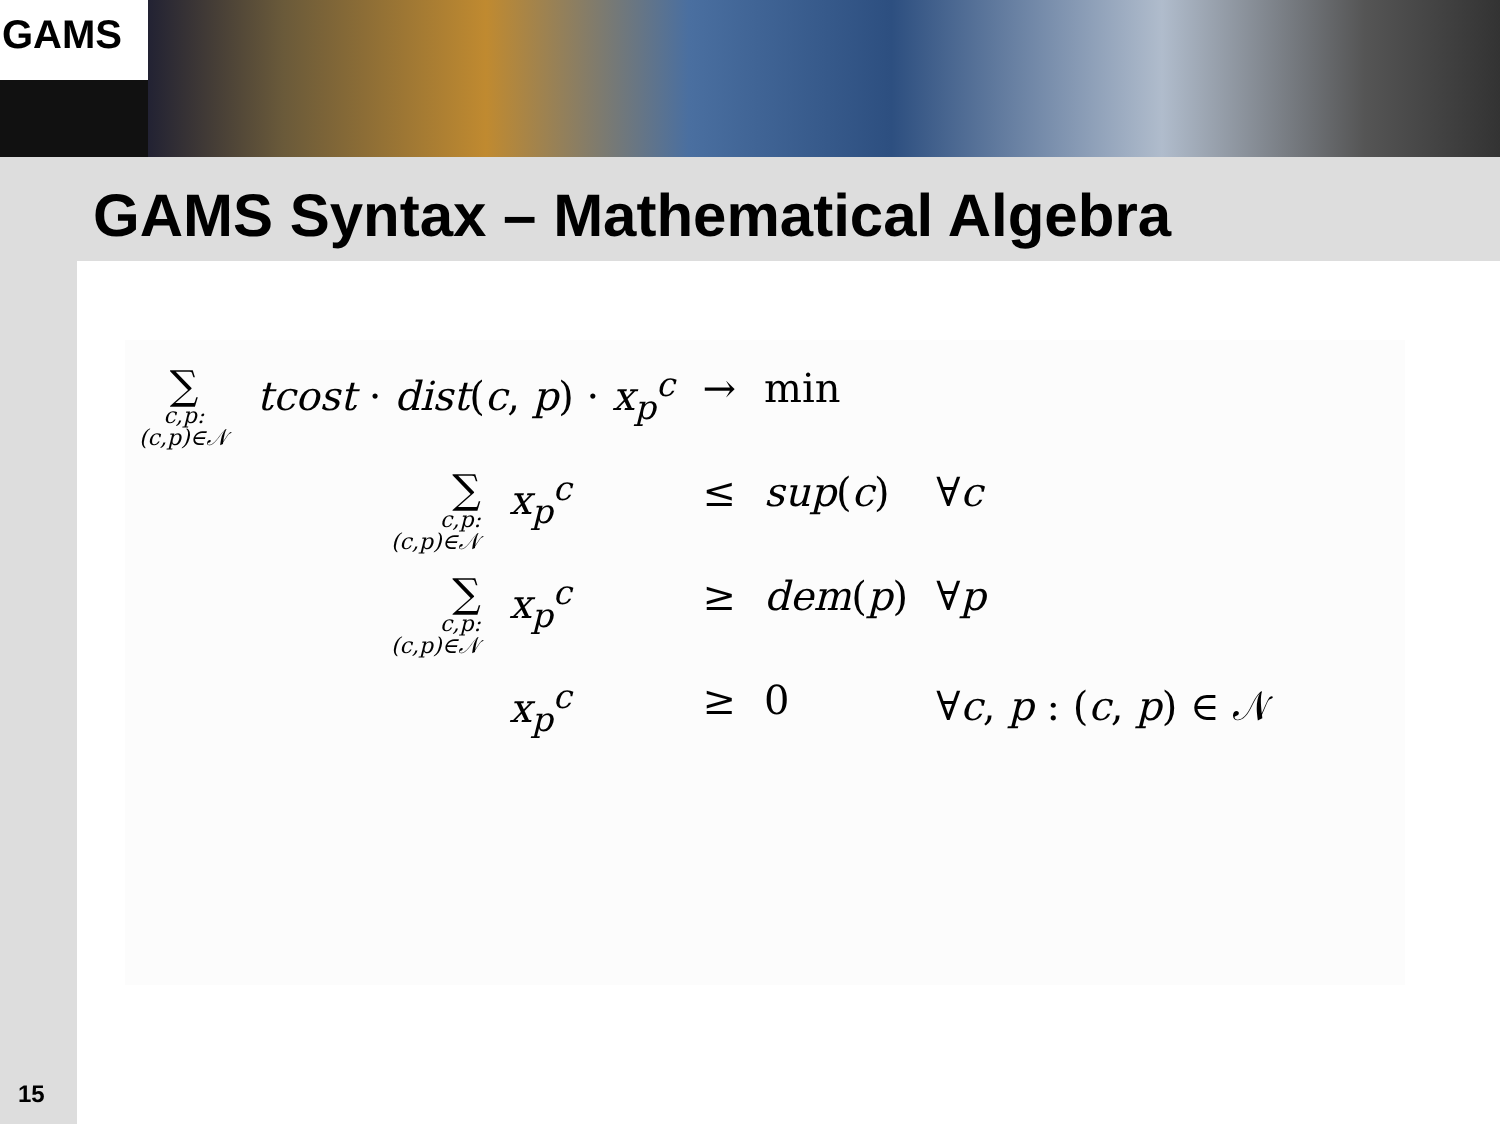GAMS
GAMS Syntax – Mathematical Algebra
| ∑ c,p: (c,p)∈𝒩 | tcost · dist ( c , p ) · x<sub>p</sub><sup>c</sup> | | → | min | |
| | ∑ c,p: (c,p)∈𝒩 | x<sub>p</sub><sup>c</sup> | ≤ | sup ( c ) | ∀ c |
| | ∑ c,p: (c,p)∈𝒩 | x<sub>p</sub><sup>c</sup> | ≥ | dem ( p ) | ∀ p |
| | | x<sub>p</sub><sup>c</sup> | ≥ | 0 | ∀ c , p : ( c , p ) ∈ 𝒩 |
15